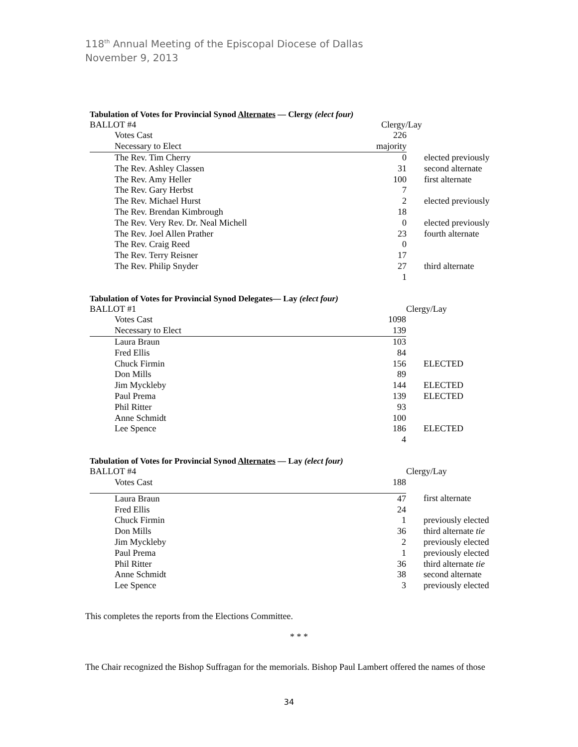118<sup>th</sup> Annual Meeting of the Episcopal Diocese of Dallas
November 9, 2013
Tabulation of Votes for Provincial Synod Alternates — Clergy (elect four)
| BALLOT #4 | Clergy/Lay | |
| Votes Cast | 226 | |
| Necessary to Elect | majority | |
| The Rev. Tim Cherry | 0 | elected previously |
| The Rev. Ashley Classen | 31 | second alternate |
| The Rev. Amy Heller | 100 | first alternate |
| The Rev. Gary Herbst | 7 | |
| The Rev. Michael Hurst | 2 | elected previously |
| The Rev. Brendan Kimbrough | 18 | |
| The Rev. Very Rev. Dr. Neal Michell | 0 | elected previously |
| The Rev. Joel Allen Prather | 23 | fourth alternate |
| The Rev. Craig Reed | 0 | |
| The Rev. Terry Reisner | 17 | |
| The Rev. Philip Snyder | 27 | third alternate |
| | 1 | |
Tabulation of Votes for Provincial Synod Delegates— Lay (elect four)
| BALLOT #1 | | Clergy/Lay |
| Votes Cast | 1098 | |
| Necessary to Elect | 139 | |
| Laura Braun | 103 | |
| Fred Ellis | 84 | |
| Chuck Firmin | 156 | ELECTED |
| Don Mills | 89 | |
| Jim Myckleby | 144 | ELECTED |
| Paul Prema | 139 | ELECTED |
| Phil Ritter | 93 | |
| Anne Schmidt | 100 | |
| Lee Spence | 186 | ELECTED |
| | 4 | |
Tabulation of Votes for Provincial Synod Alternates — Lay (elect four)
| BALLOT #4 | | Clergy/Lay |
| Votes Cast | 188 | |
| Laura Braun | 47 | first alternate |
| Fred Ellis | 24 | |
| Chuck Firmin | 1 | previously elected |
| Don Mills | 36 | third alternate tie |
| Jim Myckleby | 2 | previously elected |
| Paul Prema | 1 | previously elected |
| Phil Ritter | 36 | third alternate tie |
| Anne Schmidt | 38 | second alternate |
| Lee Spence | 3 | previously elected |
This completes the reports from the Elections Committee.
* * *
The Chair recognized the Bishop Suffragan for the memorials. Bishop Paul Lambert offered the names of those
34